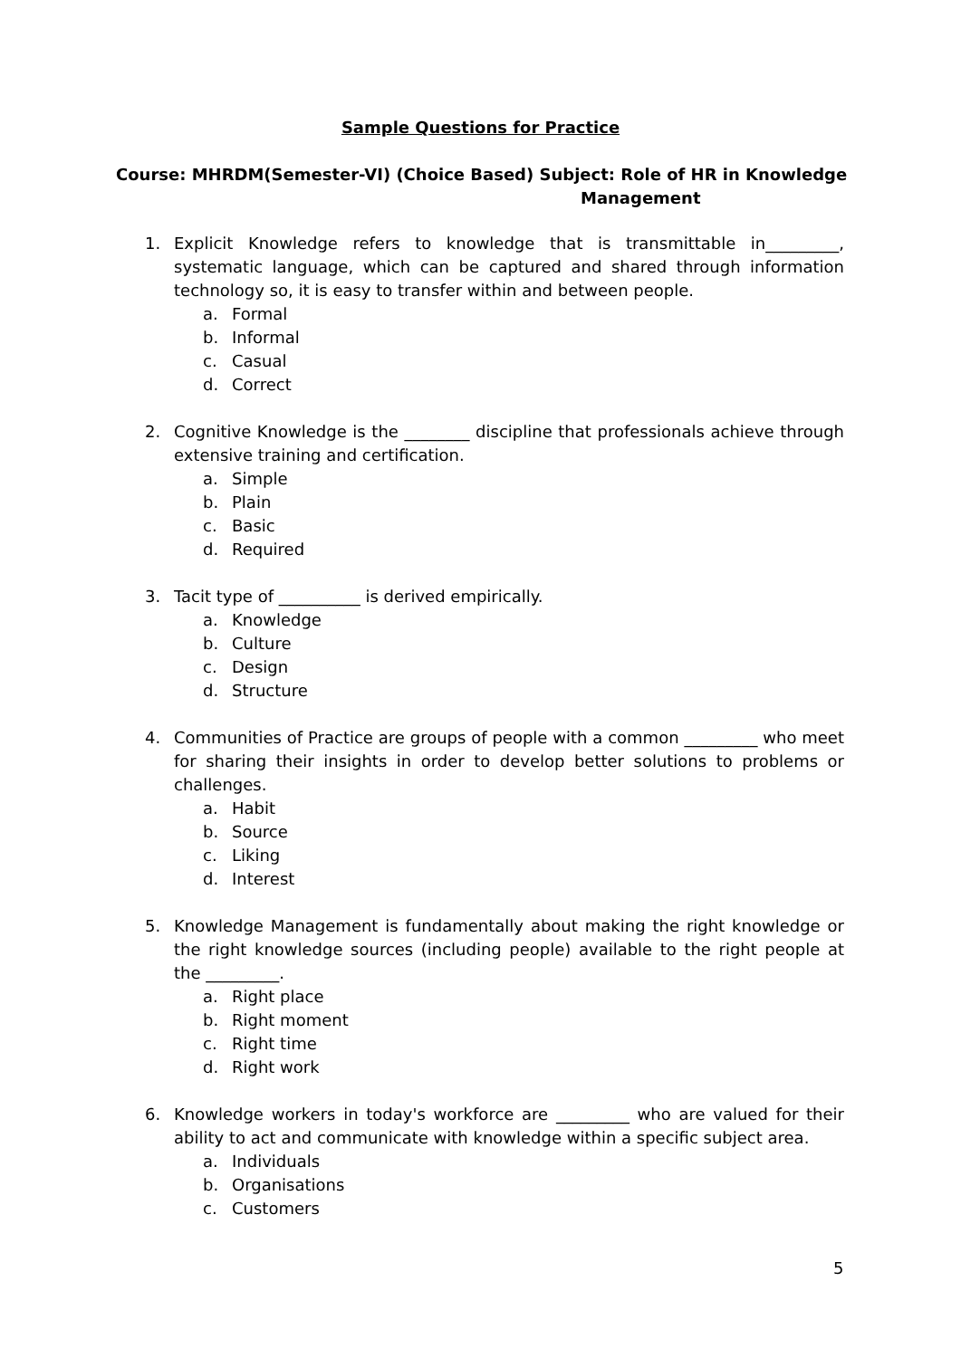Sample Questions for Practice
Course: MHRDM(Semester-VI) (Choice Based) Subject: Role of HR in Knowledge
Management
1. Explicit Knowledge refers to knowledge that is transmittable in_________, systematic language, which can be captured and shared through information technology so, it is easy to transfer within and between people.
a. Formal
b. Informal
c. Casual
d. Correct
2. Cognitive Knowledge is the ________ discipline that professionals achieve through extensive training and certification.
a. Simple
b. Plain
c. Basic
d. Required
3. Tacit type of __________ is derived empirically.
a. Knowledge
b. Culture
c. Design
d. Structure
4. Communities of Practice are groups of people with a common _________ who meet for sharing their insights in order to develop better solutions to problems or challenges.
a. Habit
b. Source
c. Liking
d. Interest
5. Knowledge Management is fundamentally about making the right knowledge or the right knowledge sources (including people) available to the right people at the _________.
a. Right place
b. Right moment
c. Right time
d. Right work
6. Knowledge workers in today's workforce are _________ who are valued for their ability to act and communicate with knowledge within a specific subject area.
a. Individuals
b. Organisations
c. Customers
5